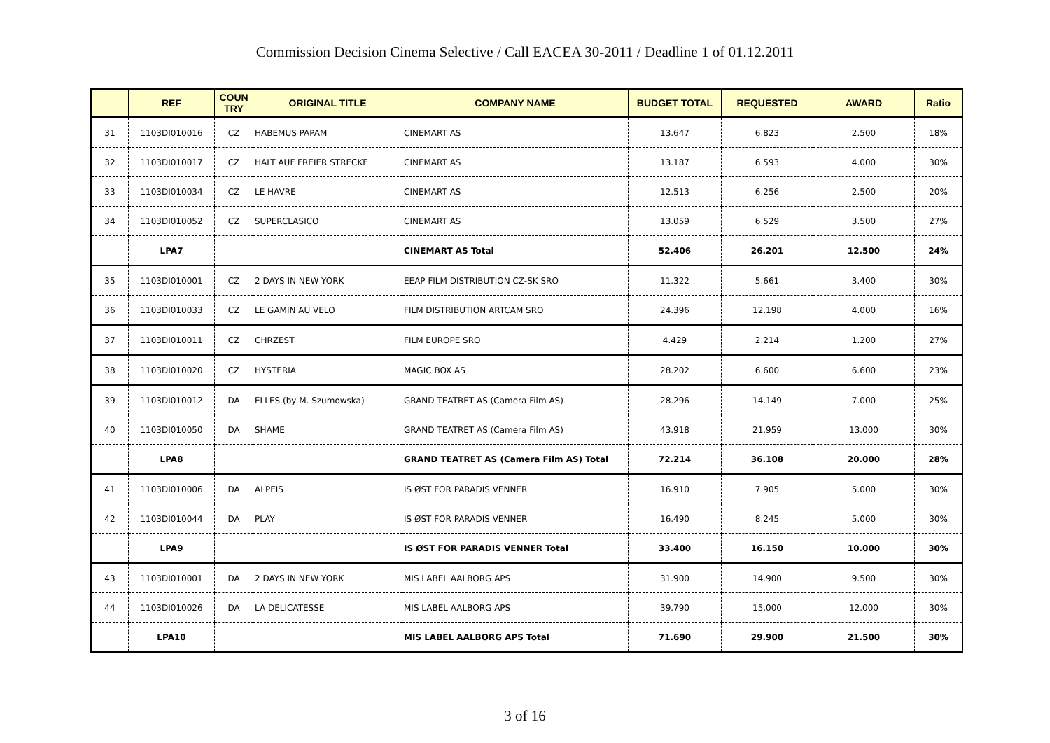Commission Decision Cinema Selective / Call EACEA 30-2011 / Deadline 1 of 01.12.2011
| | REF | COUN TRY | ORIGINAL TITLE | COMPANY NAME | BUDGET TOTAL | REQUESTED | AWARD | Ratio |
| --- | --- | --- | --- | --- | --- | --- | --- | --- |
| 31 | 1103DI010016 | CZ | HABEMUS PAPAM | CINEMART AS | 13.647 | 6.823 | 2.500 | 18% |
| 32 | 1103DI010017 | CZ | HALT AUF FREIER STRECKE | CINEMART AS | 13.187 | 6.593 | 4.000 | 30% |
| 33 | 1103DI010034 | CZ | LE HAVRE | CINEMART AS | 12.513 | 6.256 | 2.500 | 20% |
| 34 | 1103DI010052 | CZ | SUPERCLASICO | CINEMART AS | 13.059 | 6.529 | 3.500 | 27% |
| | LPA7 | | | CINEMART AS Total | 52.406 | 26.201 | 12.500 | 24% |
| 35 | 1103DI010001 | CZ | 2 DAYS IN NEW YORK | EEAP FILM DISTRIBUTION CZ-SK SRO | 11.322 | 5.661 | 3.400 | 30% |
| 36 | 1103DI010033 | CZ | LE GAMIN AU VELO | FILM DISTRIBUTION ARTCAM SRO | 24.396 | 12.198 | 4.000 | 16% |
| 37 | 1103DI010011 | CZ | CHRZEST | FILM EUROPE SRO | 4.429 | 2.214 | 1.200 | 27% |
| 38 | 1103DI010020 | CZ | HYSTERIA | MAGIC BOX AS | 28.202 | 6.600 | 6.600 | 23% |
| 39 | 1103DI010012 | DA | ELLES (by M. Szumowska) | GRAND TEATRET AS (Camera Film AS) | 28.296 | 14.149 | 7.000 | 25% |
| 40 | 1103DI010050 | DA | SHAME | GRAND TEATRET AS (Camera Film AS) | 43.918 | 21.959 | 13.000 | 30% |
| | LPA8 | | | GRAND TEATRET AS (Camera Film AS) Total | 72.214 | 36.108 | 20.000 | 28% |
| 41 | 1103DI010006 | DA | ALPEIS | IS ØST FOR PARADIS VENNER | 16.910 | 7.905 | 5.000 | 30% |
| 42 | 1103DI010044 | DA | PLAY | IS ØST FOR PARADIS VENNER | 16.490 | 8.245 | 5.000 | 30% |
| | LPA9 | | | IS ØST FOR PARADIS VENNER Total | 33.400 | 16.150 | 10.000 | 30% |
| 43 | 1103DI010001 | DA | 2 DAYS IN NEW YORK | MIS LABEL AALBORG APS | 31.900 | 14.900 | 9.500 | 30% |
| 44 | 1103DI010026 | DA | LA DELICATESSE | MIS LABEL AALBORG APS | 39.790 | 15.000 | 12.000 | 30% |
| | LPA10 | | | MIS LABEL AALBORG APS Total | 71.690 | 29.900 | 21.500 | 30% |
3 of 16